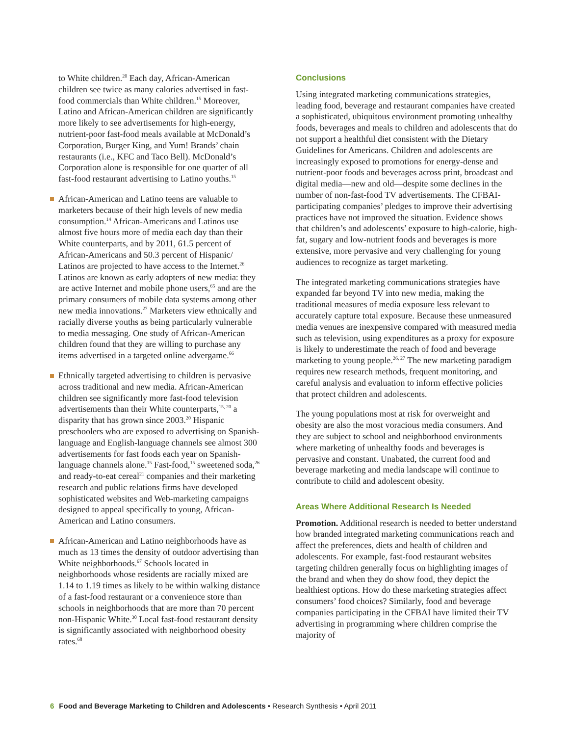to White children.<sup>20</sup> Each day, African-American children see twice as many calories advertised in fast-food commercials than White children.<sup>15</sup> Moreover, Latino and African-American children are significantly more likely to see advertisements for high-energy, nutrient-poor fast-food meals available at McDonald’s Corporation, Burger King, and Yum! Brands’ chain restaurants (i.e., KFC and Taco Bell). McDonald’s Corporation alone is responsible for one quarter of all fast-food restaurant advertising to Latino youths.<sup>15</sup>
African-American and Latino teens are valuable to marketers because of their high levels of new media consumption.<sup>14</sup> African-Americans and Latinos use almost five hours more of media each day than their White counterparts, and by 2011, 61.5 percent of African-Americans and 50.3 percent of Hispanic/ Latinos are projected to have access to the Internet.<sup>26</sup> Latinos are known as early adopters of new media: they are active Internet and mobile phone users,<sup>65</sup> and are the primary consumers of mobile data systems among other new media innovations.<sup>27</sup> Marketers view ethnically and racially diverse youths as being particularly vulnerable to media messaging. One study of African-American children found that they are willing to purchase any items advertised in a targeted online advergame.<sup>66</sup>
Ethnically targeted advertising to children is pervasive across traditional and new media. African-American children see significantly more fast-food television advertisements than their White counterparts,<sup>15, 20</sup> a disparity that has grown since 2003.<sup>20</sup> Hispanic preschoolers who are exposed to advertising on Spanish-language and English-language channels see almost 300 advertisements for fast foods each year on Spanish-language channels alone.<sup>15</sup> Fast-food,<sup>15</sup> sweetened soda,<sup>26</sup> and ready-to-eat cereal<sup>21</sup> companies and their marketing research and public relations firms have developed sophisticated websites and Web-marketing campaigns designed to appeal specifically to young, African-American and Latino consumers.
African-American and Latino neighborhoods have as much as 13 times the density of outdoor advertising than White neighborhoods.<sup>67</sup> Schools located in neighborhoods whose residents are racially mixed are 1.14 to 1.19 times as likely to be within walking distance of a fast-food restaurant or a convenience store than schools in neighborhoods that are more than 70 percent non-Hispanic White.<sup>30</sup> Local fast-food restaurant density is significantly associated with neighborhood obesity rates.<sup>68</sup>
Conclusions
Using integrated marketing communications strategies, leading food, beverage and restaurant companies have created a sophisticated, ubiquitous environment promoting unhealthy foods, beverages and meals to children and adolescents that do not support a healthful diet consistent with the Dietary Guidelines for Americans. Children and adolescents are increasingly exposed to promotions for energy-dense and nutrient-poor foods and beverages across print, broadcast and digital media—new and old—despite some declines in the number of non-fast-food TV advertisements. The CFBAI-participating companies’ pledges to improve their advertising practices have not improved the situation. Evidence shows that children’s and adolescents’ exposure to high-calorie, high-fat, sugary and low-nutrient foods and beverages is more extensive, more pervasive and very challenging for young audiences to recognize as target marketing.
The integrated marketing communications strategies have expanded far beyond TV into new media, making the traditional measures of media exposure less relevant to accurately capture total exposure. Because these unmeasured media venues are inexpensive compared with measured media such as television, using expenditures as a proxy for exposure is likely to underestimate the reach of food and beverage marketing to young people.<sup>26, 27</sup> The new marketing paradigm requires new research methods, frequent monitoring, and careful analysis and evaluation to inform effective policies that protect children and adolescents.
The young populations most at risk for overweight and obesity are also the most voracious media consumers. And they are subject to school and neighborhood environments where marketing of unhealthy foods and beverages is pervasive and constant. Unabated, the current food and beverage marketing and media landscape will continue to contribute to child and adolescent obesity.
Areas Where Additional Research Is Needed
Promotion. Additional research is needed to better understand how branded integrated marketing communications reach and affect the preferences, diets and health of children and adolescents. For example, fast-food restaurant websites targeting children generally focus on highlighting images of the brand and when they do show food, they depict the healthiest options. How do these marketing strategies affect consumers’ food choices? Similarly, food and beverage companies participating in the CFBAI have limited their TV advertising in programming where children comprise the majority of
6 Food and Beverage Marketing to Children and Adolescents • Research Synthesis • April 2011